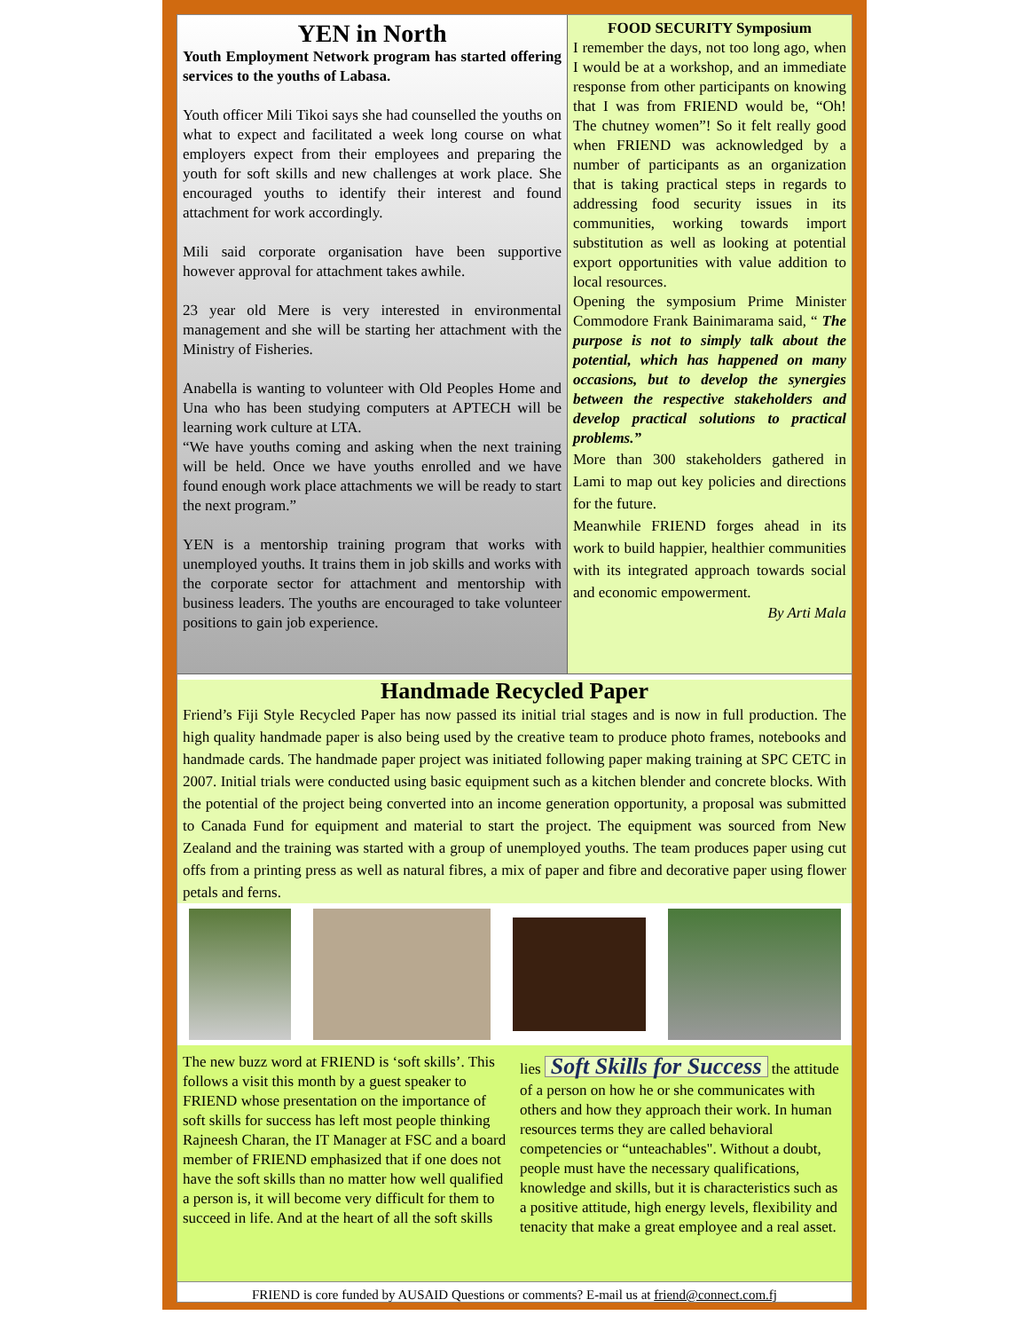YEN in North
Youth Employment Network program has started offering services to the youths of Labasa.
Youth officer Mili Tikoi says she had counselled the youths on what to expect and facilitated a week long course on what employers expect from their employees and preparing the youth for soft skills and new challenges at work place. She encouraged youths to identify their interest and found attachment for work accordingly.
Mili said corporate organisation have been supportive however approval for attachment takes awhile.
23 year old Mere is very interested in environmental management and she will be starting her attachment with the Ministry of Fisheries.
Anabella is wanting to volunteer with Old Peoples Home and Una who has been studying computers at APTECH will be learning work culture at LTA.
“We have youths coming and asking when the next training will be held. Once we have youths enrolled and we have found enough work place attachments we will be ready to start the next program.”
YEN is a mentorship training program that works with unemployed youths. It trains them in job skills and works with the corporate sector for attachment and mentorship with business leaders. The youths are encouraged to take volunteer positions to gain job experience.
FOOD SECURITY Symposium
I remember the days, not too long ago, when I would be at a workshop, and an immediate response from other participants on knowing that I was from FRIEND would be, “Oh! The chutney women”! So it felt really good when FRIEND was acknowledged by a number of participants as an organization that is taking practical steps in regards to addressing food security issues in its communities, working towards import substitution as well as looking at potential export opportunities with value addition to local resources.
Opening the symposium Prime Minister Commodore Frank Bainimarama said, “ The purpose is not to simply talk about the potential, which has happened on many occasions, but to develop the synergies between the respective stakeholders and develop practical solutions to practical problems.”
More than 300 stakeholders gathered in Lami to map out key policies and directions for the future.
Meanwhile FRIEND forges ahead in its work to build happier, healthier communities with its integrated approach towards social and economic empowerment.
By Arti Mala
Handmade Recycled Paper
Friend’s Fiji Style Recycled Paper has now passed its initial trial stages and is now in full production. The high quality handmade paper is also being used by the creative team to produce photo frames, notebooks and handmade cards. The handmade paper project was initiated following paper making training at SPC CETC in 2007. Initial trials were conducted using basic equipment such as a kitchen blender and concrete blocks. With the potential of the project being converted into an income generation opportunity, a proposal was submitted to Canada Fund for equipment and material to start the project. The equipment was sourced from New Zealand and the training was started with a group of unemployed youths. The team produces paper using cut offs from a printing press as well as natural fibres, a mix of paper and fibre and decorative paper using flower petals and ferns.
The new buzz word at FRIEND is ‘soft skills’. This follows a visit this month by a guest speaker to FRIEND whose presentation on the importance of soft skills for success has left most people thinking Rajneesh Charan, the IT Manager at FSC and a board member of FRIEND emphasized that if one does not have the soft skills than no matter how well qualified a person is, it will become very difficult for them to succeed in life. And at the heart of all the soft skills lies
Soft Skills for Success
the attitude of a person on how he or she communicates with others and how they approach their work. In human resources terms they are called behavioral competencies or “unteachables". Without a doubt, people must have the necessary qualifications, knowledge and skills, but it is characteristics such as a positive attitude, high energy levels, flexibility and tenacity that make a great employee and a real asset.
FRIEND is core funded by AUSAID Questions or comments? E-mail us at friend@connect.com.fj